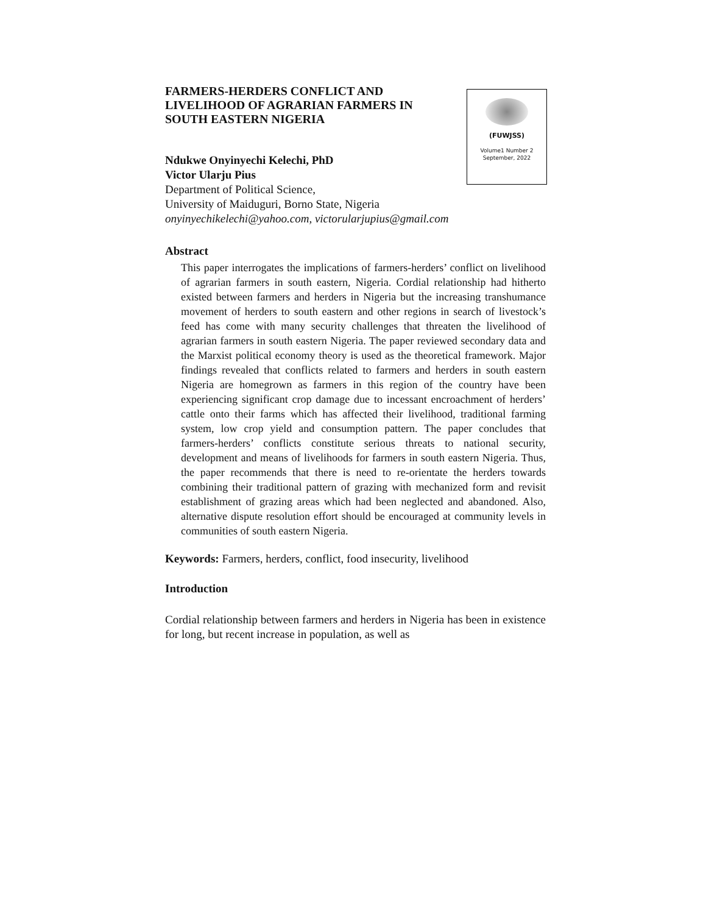FARMERS-HERDERS CONFLICT AND LIVELIHOOD OF AGRARIAN FARMERS IN SOUTH EASTERN NIGERIA
(FUWJSS)
Volume1 Number 2
September, 2022
Ndukwe Onyinyechi Kelechi, PhD
Victor Ularju Pius
Department of Political Science,
University of Maiduguri, Borno State, Nigeria
onyinyechikelechi@yahoo.com, victorularjupius@gmail.com
Abstract
This paper interrogates the implications of farmers-herders’ conflict on livelihood of agrarian farmers in south eastern, Nigeria. Cordial relationship had hitherto existed between farmers and herders in Nigeria but the increasing transhumance movement of herders to south eastern and other regions in search of livestock’s feed has come with many security challenges that threaten the livelihood of agrarian farmers in south eastern Nigeria. The paper reviewed secondary data and the Marxist political economy theory is used as the theoretical framework. Major findings revealed that conflicts related to farmers and herders in south eastern Nigeria are homegrown as farmers in this region of the country have been experiencing significant crop damage due to incessant encroachment of herders’ cattle onto their farms which has affected their livelihood, traditional farming system, low crop yield and consumption pattern. The paper concludes that farmers-herders’ conflicts constitute serious threats to national security, development and means of livelihoods for farmers in south eastern Nigeria. Thus, the paper recommends that there is need to re-orientate the herders towards combining their traditional pattern of grazing with mechanized form and revisit establishment of grazing areas which had been neglected and abandoned. Also, alternative dispute resolution effort should be encouraged at community levels in communities of south eastern Nigeria.
Keywords: Farmers, herders, conflict, food insecurity, livelihood
Introduction
Cordial relationship between farmers and herders in Nigeria has been in existence for long, but recent increase in population, as well as